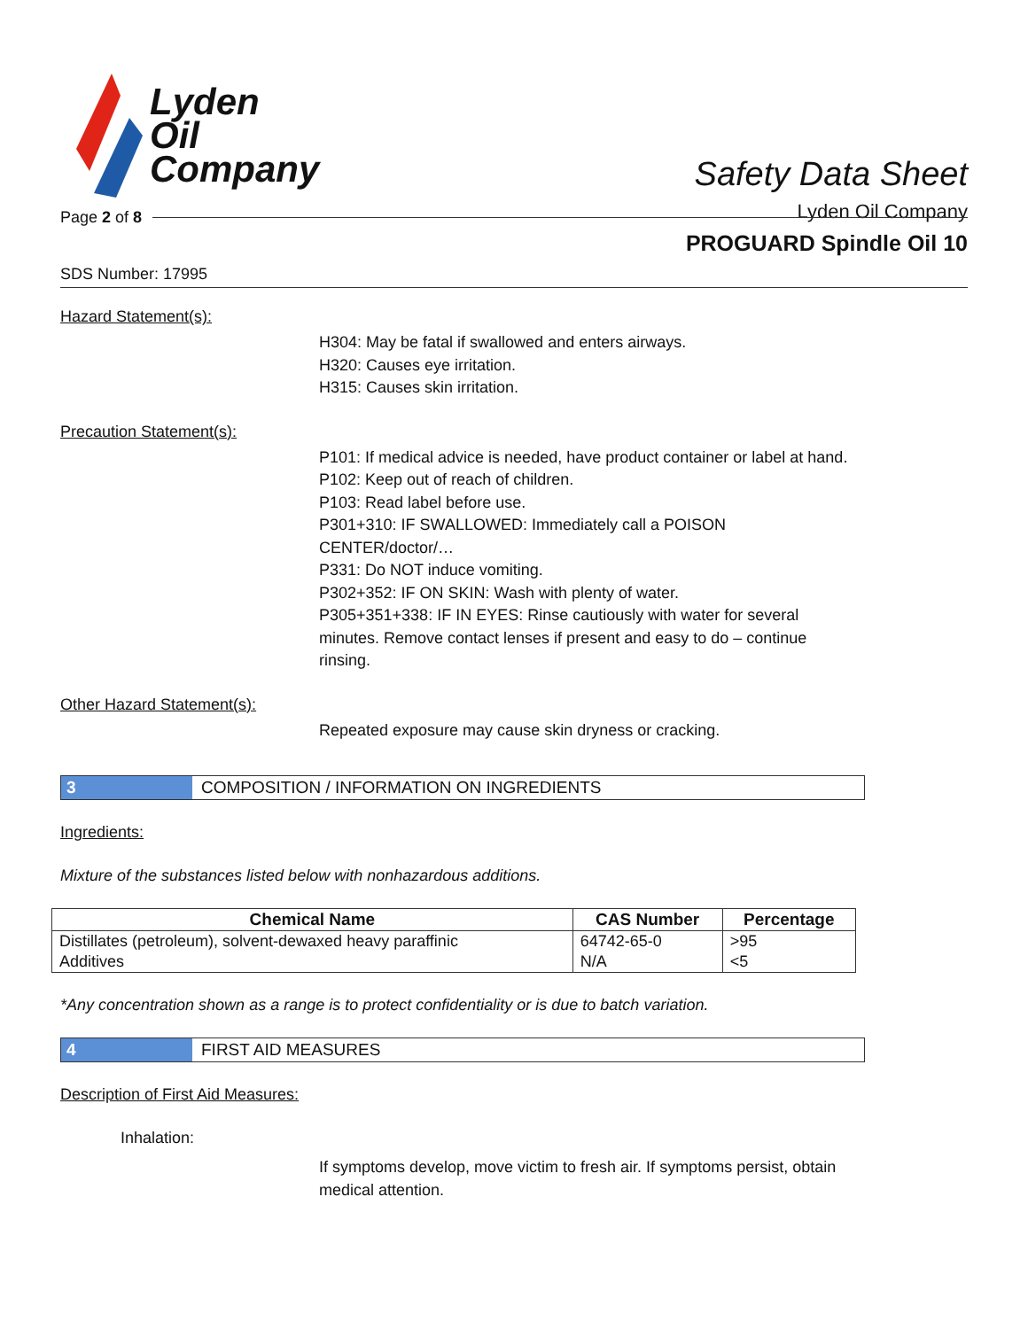Lyden
Oil
Company
Safety Data Sheet
Lyden Oil Company
Page 2 of 8
PROGUARD Spindle Oil 10
SDS Number: 17995
Hazard Statement(s):
H304: May be fatal if swallowed and enters airways.
H320: Causes eye irritation.
H315: Causes skin irritation.
Precaution Statement(s):
P101: If medical advice is needed, have product container or label at hand.
P102: Keep out of reach of children.
P103: Read label before use.
P301+310: IF SWALLOWED: Immediately call a POISON CENTER/doctor/…
P331: Do NOT induce vomiting.
P302+352: IF ON SKIN: Wash with plenty of water.
P305+351+338: IF IN EYES: Rinse cautiously with water for several minutes. Remove contact lenses if present and easy to do – continue rinsing.
Other Hazard Statement(s):
Repeated exposure may cause skin dryness or cracking.
3 COMPOSITION / INFORMATION ON INGREDIENTS
Ingredients:
Mixture of the substances listed below with nonhazardous additions.
| Chemical Name | CAS Number | Percentage |
| --- | --- | --- |
| Distillates (petroleum), solvent-dewaxed heavy paraffinic | 64742-65-0 | >95 |
| Additives | N/A | <5 |
*Any concentration shown as a range is to protect confidentiality or is due to batch variation.
4 FIRST AID MEASURES
Description of First Aid Measures:
Inhalation:
If symptoms develop, move victim to fresh air. If symptoms persist, obtain medical attention.